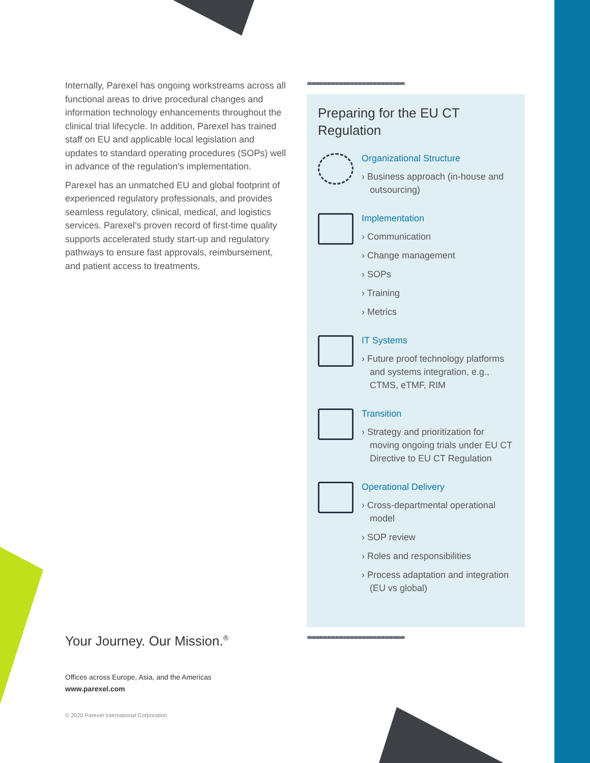Internally, Parexel has ongoing workstreams across all functional areas to drive procedural changes and information technology enhancements throughout the clinical trial lifecycle. In addition, Parexel has trained staff on EU and applicable local legislation and updates to standard operating procedures (SOPs) well in advance of the regulation’s implementation.
Parexel has an unmatched EU and global footprint of experienced regulatory professionals, and provides seamless regulatory, clinical, medical, and logistics services. Parexel’s proven record of first-time quality supports accelerated study start-up and regulatory pathways to ensure fast approvals, reimbursement, and patient access to treatments.
››››››››››››››››››››››››››››››››››››››››››››››››››››››››››››››››››››››››
Preparing for the EU CT Regulation
Organizational Structure
› Business approach (in-house and outsourcing)
Implementation
› Communication
› Change management
› SOPs
› Training
› Metrics
IT Systems
› Future proof technology platforms and systems integration, e.g., CTMS, eTMF, RIM
Transition
› Strategy and prioritization for moving ongoing trials under EU CT Directive to EU CT Regulation
Operational Delivery
› Cross-departmental operational model
› SOP review
› Roles and responsibilities
› Process adaptation and integration (EU vs global)
››››››››››››››››››››››››››››››››››››››››››››››››››››››››››››››››››››››››
Your Journey. Our Mission.<sup>®</sup>
Offices across Europe, Asia, and the Americas
www.parexel.com
© 2020 Parexel International Corporation.